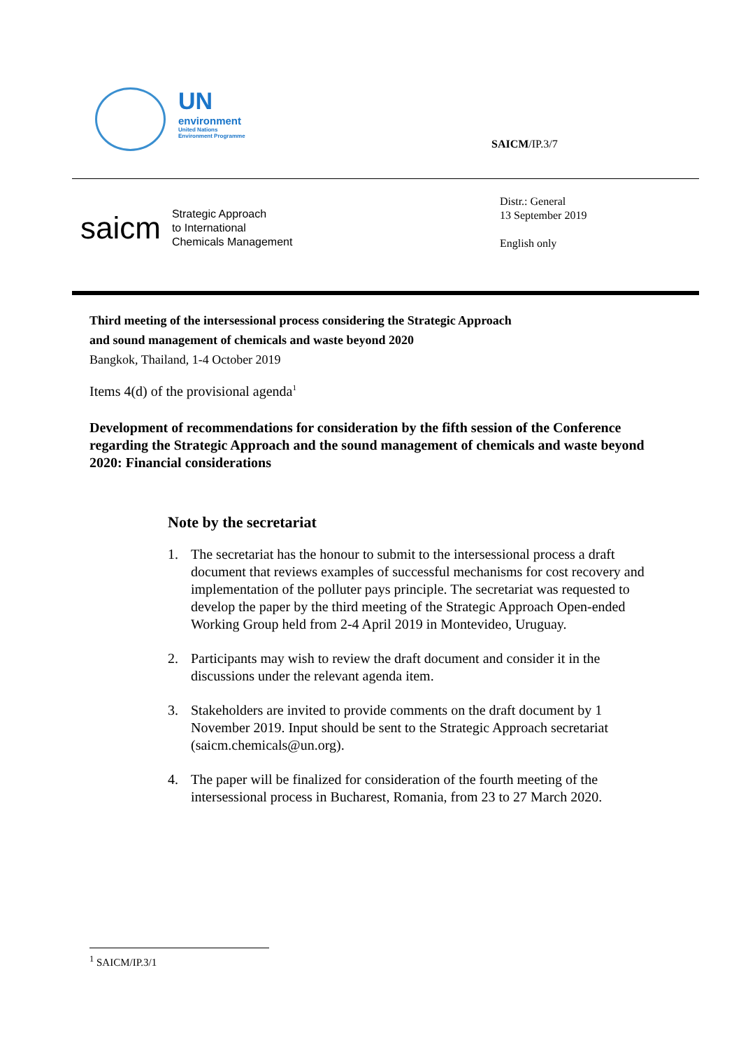UN
environment
United Nations
Environment Programme
SAICM/IP.3/7
saicm
Strategic Approach
to International
Chemicals Management
Distr.: General
13 September 2019
English only
Third meeting of the intersessional process considering the Strategic Approach
and sound management of chemicals and waste beyond 2020
Bangkok, Thailand, 1-4 October 2019
Items 4(d) of the provisional agenda<sup>1</sup>
Development of recommendations for consideration by the fifth session of the Conference regarding the Strategic Approach and the sound management of chemicals and waste beyond 2020: Financial considerations
Note by the secretariat
1. The secretariat has the honour to submit to the intersessional process a draft document that reviews examples of successful mechanisms for cost recovery and implementation of the polluter pays principle. The secretariat was requested to develop the paper by the third meeting of the Strategic Approach Open-ended Working Group held from 2-4 April 2019 in Montevideo, Uruguay.
2. Participants may wish to review the draft document and consider it in the discussions under the relevant agenda item.
3. Stakeholders are invited to provide comments on the draft document by 1 November 2019. Input should be sent to the Strategic Approach secretariat (saicm.chemicals@un.org).
4. The paper will be finalized for consideration of the fourth meeting of the intersessional process in Bucharest, Romania, from 23 to 27 March 2020.
<sup>1</sup> SAICM/IP.3/1